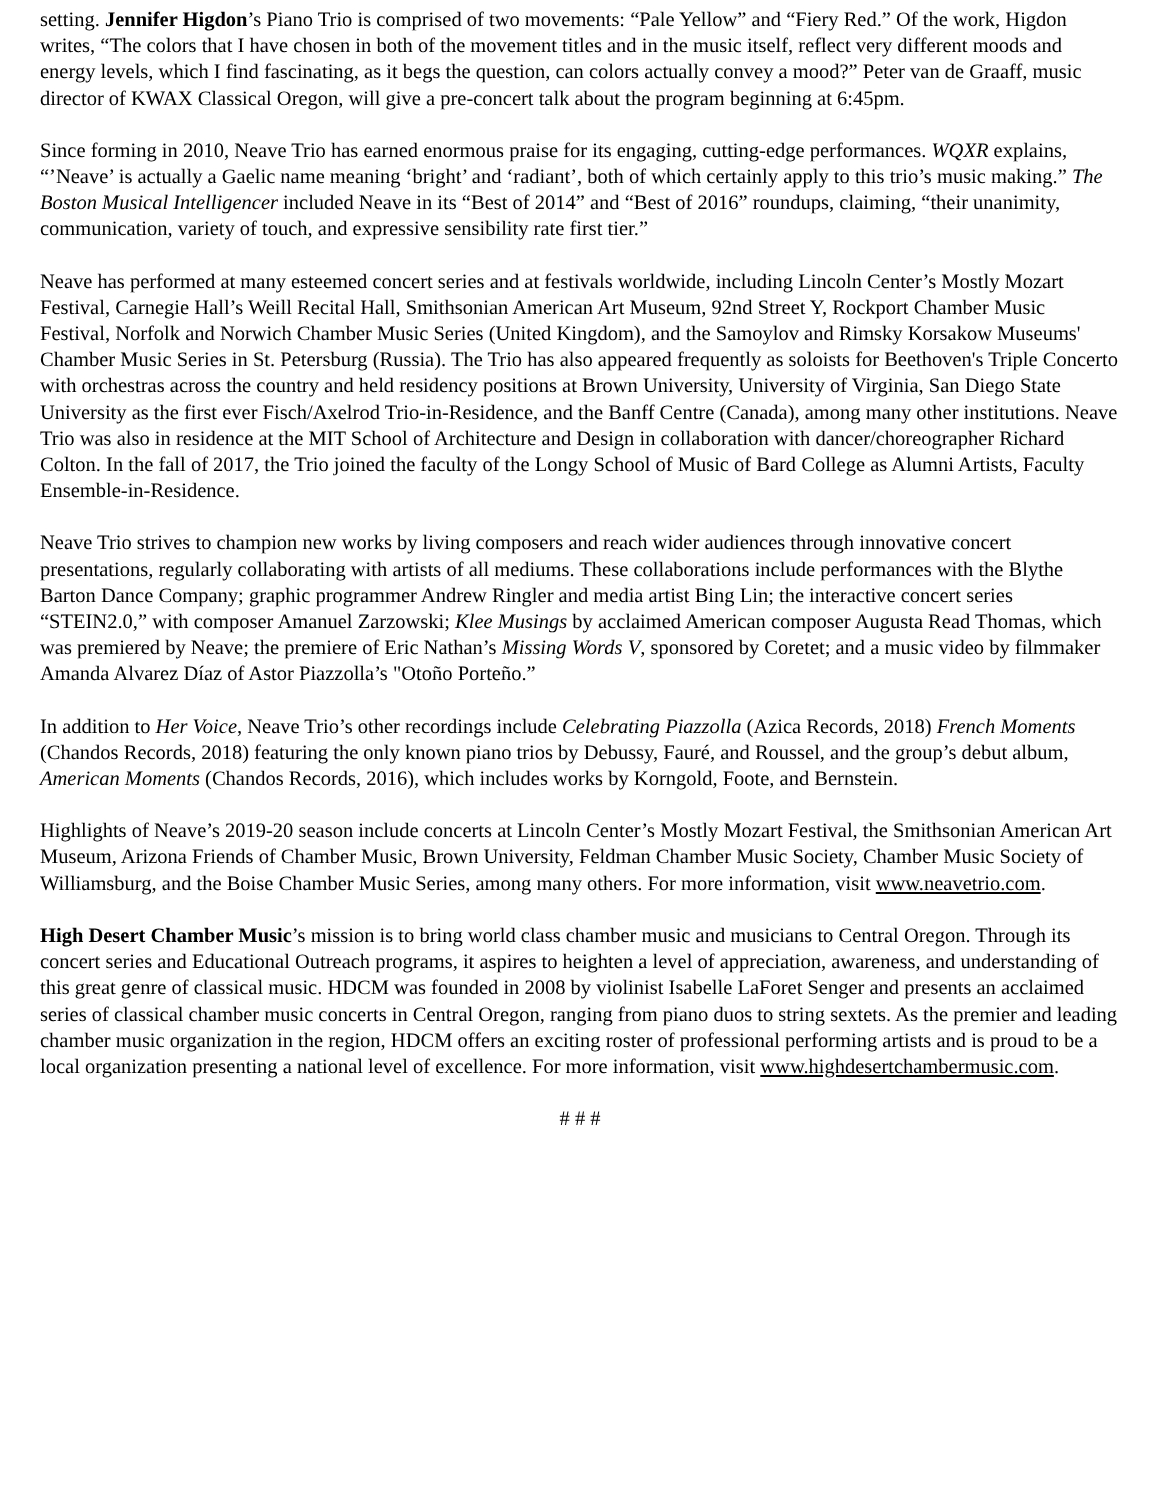setting. Jennifer Higdon’s Piano Trio is comprised of two movements: “Pale Yellow” and “Fiery Red.” Of the work, Higdon writes, “The colors that I have chosen in both of the movement titles and in the music itself, reflect very different moods and energy levels, which I find fascinating, as it begs the question, can colors actually convey a mood?” Peter van de Graaff, music director of KWAX Classical Oregon, will give a pre-concert talk about the program beginning at 6:45pm.
Since forming in 2010, Neave Trio has earned enormous praise for its engaging, cutting-edge performances. WQXR explains, “’Neave’ is actually a Gaelic name meaning ‘bright’ and ‘radiant’, both of which certainly apply to this trio’s music making.” The Boston Musical Intelligencer included Neave in its “Best of 2014” and “Best of 2016” roundups, claiming, “their unanimity, communication, variety of touch, and expressive sensibility rate first tier.”
Neave has performed at many esteemed concert series and at festivals worldwide, including Lincoln Center’s Mostly Mozart Festival, Carnegie Hall’s Weill Recital Hall, Smithsonian American Art Museum, 92nd Street Y, Rockport Chamber Music Festival, Norfolk and Norwich Chamber Music Series (United Kingdom), and the Samoylov and Rimsky Korsakow Museums' Chamber Music Series in St. Petersburg (Russia). The Trio has also appeared frequently as soloists for Beethoven's Triple Concerto with orchestras across the country and held residency positions at Brown University, University of Virginia, San Diego State University as the first ever Fisch/Axelrod Trio-in-Residence, and the Banff Centre (Canada), among many other institutions. Neave Trio was also in residence at the MIT School of Architecture and Design in collaboration with dancer/choreographer Richard Colton. In the fall of 2017, the Trio joined the faculty of the Longy School of Music of Bard College as Alumni Artists, Faculty Ensemble-in-Residence.
Neave Trio strives to champion new works by living composers and reach wider audiences through innovative concert presentations, regularly collaborating with artists of all mediums. These collaborations include performances with the Blythe Barton Dance Company; graphic programmer Andrew Ringler and media artist Bing Lin; the interactive concert series “STEIN2.0,” with composer Amanuel Zarzowski; Klee Musings by acclaimed American composer Augusta Read Thomas, which was premiered by Neave; the premiere of Eric Nathan’s Missing Words V, sponsored by Coretet; and a music video by filmmaker Amanda Alvarez Díaz of Astor Piazzolla’s "Otoño Porteño.”
In addition to Her Voice, Neave Trio’s other recordings include Celebrating Piazzolla (Azica Records, 2018) French Moments (Chandos Records, 2018) featuring the only known piano trios by Debussy, Fauré, and Roussel, and the group’s debut album, American Moments (Chandos Records, 2016), which includes works by Korngold, Foote, and Bernstein.
Highlights of Neave’s 2019-20 season include concerts at Lincoln Center’s Mostly Mozart Festival, the Smithsonian American Art Museum, Arizona Friends of Chamber Music, Brown University, Feldman Chamber Music Society, Chamber Music Society of Williamsburg, and the Boise Chamber Music Series, among many others. For more information, visit www.neavetrio.com.
High Desert Chamber Music’s mission is to bring world class chamber music and musicians to Central Oregon. Through its concert series and Educational Outreach programs, it aspires to heighten a level of appreciation, awareness, and understanding of this great genre of classical music. HDCM was founded in 2008 by violinist Isabelle LaForet Senger and presents an acclaimed series of classical chamber music concerts in Central Oregon, ranging from piano duos to string sextets. As the premier and leading chamber music organization in the region, HDCM offers an exciting roster of professional performing artists and is proud to be a local organization presenting a national level of excellence. For more information, visit www.highdesertchambermusic.com.
# # #